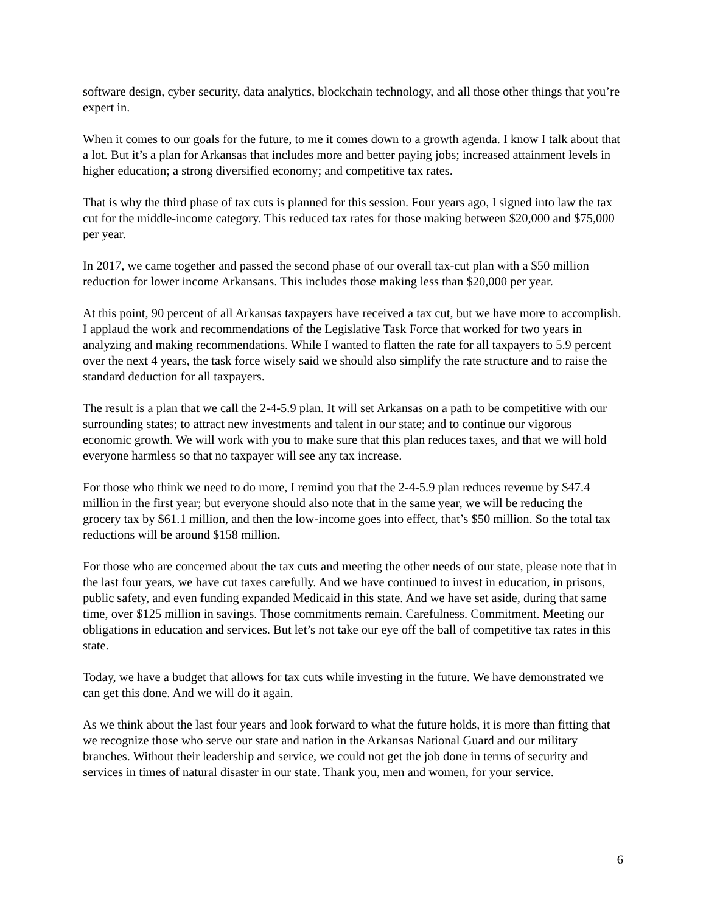software design, cyber security, data analytics, blockchain technology, and all those other things that you’re expert in.
When it comes to our goals for the future, to me it comes down to a growth agenda. I know I talk about that a lot. But it’s a plan for Arkansas that includes more and better paying jobs; increased attainment levels in higher education; a strong diversified economy; and competitive tax rates.
That is why the third phase of tax cuts is planned for this session. Four years ago, I signed into law the tax cut for the middle-income category. This reduced tax rates for those making between $20,000 and $75,000 per year.
In 2017, we came together and passed the second phase of our overall tax-cut plan with a $50 million reduction for lower income Arkansans. This includes those making less than $20,000 per year.
At this point, 90 percent of all Arkansas taxpayers have received a tax cut, but we have more to accomplish. I applaud the work and recommendations of the Legislative Task Force that worked for two years in analyzing and making recommendations. While I wanted to flatten the rate for all taxpayers to 5.9 percent over the next 4 years, the task force wisely said we should also simplify the rate structure and to raise the standard deduction for all taxpayers.
The result is a plan that we call the 2-4-5.9 plan. It will set Arkansas on a path to be competitive with our surrounding states; to attract new investments and talent in our state; and to continue our vigorous economic growth. We will work with you to make sure that this plan reduces taxes, and that we will hold everyone harmless so that no taxpayer will see any tax increase.
For those who think we need to do more, I remind you that the 2-4-5.9 plan reduces revenue by $47.4 million in the first year; but everyone should also note that in the same year, we will be reducing the grocery tax by $61.1 million, and then the low-income goes into effect, that’s $50 million. So the total tax reductions will be around $158 million.
For those who are concerned about the tax cuts and meeting the other needs of our state, please note that in the last four years, we have cut taxes carefully. And we have continued to invest in education, in prisons, public safety, and even funding expanded Medicaid in this state. And we have set aside, during that same time, over $125 million in savings. Those commitments remain. Carefulness. Commitment. Meeting our obligations in education and services. But let’s not take our eye off the ball of competitive tax rates in this state.
Today, we have a budget that allows for tax cuts while investing in the future. We have demonstrated we can get this done. And we will do it again.
As we think about the last four years and look forward to what the future holds, it is more than fitting that we recognize those who serve our state and nation in the Arkansas National Guard and our military branches. Without their leadership and service, we could not get the job done in terms of security and services in times of natural disaster in our state. Thank you, men and women, for your service.
6